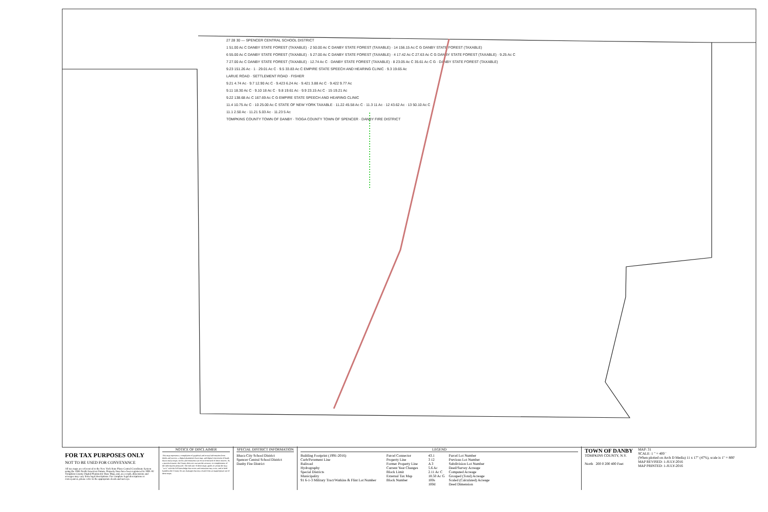27 28 30 — SPENCER CENTRAL SCHOOL DISTRICT
1 51.00 Ac C DANBY STATE FOREST (TAXABLE) · 2 50.00 Ac C DANBY STATE FOREST (TAXABLE) · 14 156.15 Ac C G DANBY STATE FOREST (TAXABLE)
6 55.00 Ac C DANBY STATE FOREST (TAXABLE) · 5 27.00 Ac C DANBY STATE FOREST (TAXABLE) · 4 17.42 Ac C 27.63 Ac C G DANBY STATE FOREST (TAXABLE) · 9.25 Ac C
7 27.00 Ac C DANBY STATE FOREST (TAXABLE) · 12.74 Ac C · DANBY STATE FOREST (TAXABLE) · 8 23.05 Ac C 35.61 Ac C G · DANBY STATE FOREST (TAXABLE)
9.23 151.26 Ac · 1 · 29.01 Ac C · 9.5 33.83 Ac C EMPIRE STATE SPEECH AND HEARING CLINIC · 9.3 19.65 Ac
LARUE ROAD · SETTLEMENT ROAD · FISHER
9.21 4.74 Ac · 9.7 12.90 Ac C · 9.423 6.24 Ac · 9.421 3.88 Ac C · 9.422 9.77 Ac
9.11 18.30 Ac C · 9.10 18 Ac C · 9.8 19.61 Ac · 9.9 23.15 Ac C · 15 19.21 Ac
9.22 138.68 Ac C 167.69 Ac C G EMPIRE STATE SPEECH AND HEARING CLINIC
11.4 10.75 Ac C · 10 25.00 Ac C STATE OF NEW YORK TAXABLE · 11.22 45.58 Ac C · 11.3 11 Ac · 12 43.62 Ac · 13 50.10 Ac C
11.1 2.50 Ac · 11.21 5.03 Ac · 11.23 5 Ac
TOMPKINS COUNTY TOWN OF DANBY · TIOGA COUNTY TOWN OF SPENCER · DANBY FIRE DISTRICT
FOR TAX PURPOSES ONLY
NOT TO BE USED FOR CONVEYANCE
All tax maps are referenced to the New York State Plane Central Coordinate System using the 1983 North American Datum. Property lines have been registered to 1991-92 Tompkins County Digital Planimetric Base Map, and, as a result, dimensions and acreages may vary from legal descriptions. For complete legal descriptions or conveyances, please refer to the appropriate deeds and surveys.
NOTICE OF DISCLAIMER
This map represents a compilation of graphical and textual information from deeds and surveys, a digital planimetric base map, and digital conversion of hand-drawn mylar maps. Errors and omissions can occur from each of these sources. As a practical matter, the County does not warrant the accuracy or completeness of the information portrayed. The end user of these maps agrees to accept the data "as is" with the full knowledge that errors and omissions may exist, and to hold harmless the County for any damages that may result from an inappropriate use of these maps.
SPECIAL DISTRICT INFORMATION
Ithaca City School District
Spencer Central School District
Danby Fire District
LEGEND
Building Footprint (1991-2016)
Curb/Pavement Line
Railroad
Hydrography
Special Districts
Municipality
91 6-1-3 Military Tract/Watkins & Flint Lot Number
Parcel Connector
Property Line
Former Property Line
Current Year Changes
Block Limit
External Tax Map
Block Number
43.1 Parcel Lot Number 3 12 Previous Lot Number A 3 Subdivision Lot Number 5.6 Ac Deed/Survey Acreage 2.11 Ac C Computed Acreage 18.50 Ac G Grouped (Total) Acreage 100s Scaled (Calculated) Acreage 100d Deed Dimension
TOWN OF DANBY
TOMPKINS COUNTY, N.Y.
North 200 0 200 400 Feet
MAP: 31
SCALE: 1 " = 400 '
(When plotted on Arch D Media) 11 x 17" (47%), scale is 1" = 800'
MAP REVISED: 1-JULY-2016
MAP PRINTED: 1-JULY-2016